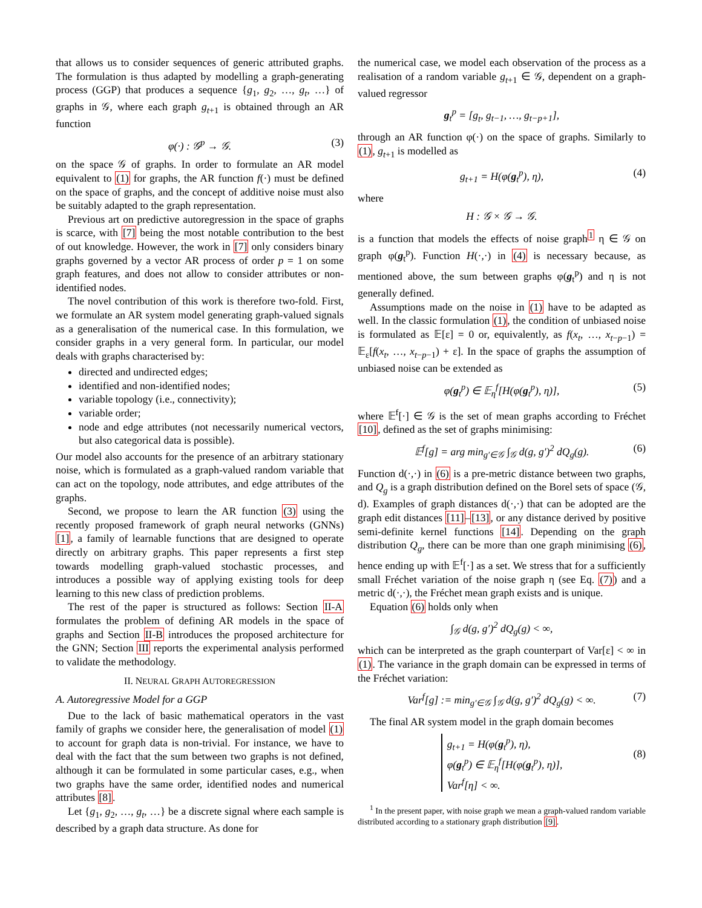that allows us to consider sequences of generic attributed graphs. The formulation is thus adapted by modelling a graph-generating process (GGP) that produces a sequence {g<sub>1</sub>, g<sub>2</sub>, …, g<sub>t</sub>, …} of graphs in 𝒢, where each graph g<sub>t+1</sub> is obtained through an AR function
φ(·) : 𝒢<sup>p</sup> → 𝒢. (3)
on the space 𝒢 of graphs. In order to formulate an AR model equivalent to (1) for graphs, the AR function f(·) must be defined on the space of graphs, and the concept of additive noise must also be suitably adapted to the graph representation.
Previous art on predictive autoregression in the space of graphs is scarce, with [7] being the most notable contribution to the best of out knowledge. However, the work in [7] only considers binary graphs governed by a vector AR process of order p = 1 on some graph features, and does not allow to consider attributes or non-identified nodes.
The novel contribution of this work is therefore two-fold. First, we formulate an AR system model generating graph-valued signals as a generalisation of the numerical case. In this formulation, we consider graphs in a very general form. In particular, our model deals with graphs characterised by:
directed and undirected edges;
identified and non-identified nodes;
variable topology (i.e., connectivity);
variable order;
node and edge attributes (not necessarily numerical vectors, but also categorical data is possible).
Our model also accounts for the presence of an arbitrary stationary noise, which is formulated as a graph-valued random variable that can act on the topology, node attributes, and edge attributes of the graphs.
Second, we propose to learn the AR function (3) using the recently proposed framework of graph neural networks (GNNs) [1], a family of learnable functions that are designed to operate directly on arbitrary graphs. This paper represents a first step towards modelling graph-valued stochastic processes, and introduces a possible way of applying existing tools for deep learning to this new class of prediction problems.
The rest of the paper is structured as follows: Section II-A formulates the problem of defining AR models in the space of graphs and Section II-B introduces the proposed architecture for the GNN; Section III reports the experimental analysis performed to validate the methodology.
II. NEURAL GRAPH AUTOREGRESSION
A. Autoregressive Model for a GGP
Due to the lack of basic mathematical operators in the vast family of graphs we consider here, the generalisation of model (1) to account for graph data is non-trivial. For instance, we have to deal with the fact that the sum between two graphs is not defined, although it can be formulated in some particular cases, e.g., when two graphs have the same order, identified nodes and numerical attributes [8].
Let {g<sub>1</sub>, g<sub>2</sub>, …, g<sub>t</sub>, …} be a discrete signal where each sample is described by a graph data structure. As done for
the numerical case, we model each observation of the process as a realisation of a random variable g<sub>t+1</sub> ∈ 𝒢, dependent on a graph-valued regressor
g<sub>t</sub><sup>p</sup> = [g<sub>t</sub>, g<sub>t−1</sub>, …, g<sub>t−p+1</sub>],
through an AR function φ(·) on the space of graphs. Similarly to (1), g<sub>t+1</sub> is modelled as
g<sub>t+1</sub> = H(φ(g<sub>t</sub><sup>p</sup>), η), (4)
where
H : 𝒢 × 𝒢 → 𝒢.
is a function that models the effects of noise graph<sup>1</sup> η ∈ 𝒢 on graph φ(g<sub>t</sub><sup>p</sup>). Function H(·,·) in (4) is necessary because, as mentioned above, the sum between graphs φ(g<sub>t</sub><sup>p</sup>) and η is not generally defined.
Assumptions made on the noise in (1) have to be adapted as well. In the classic formulation (1), the condition of unbiased noise is formulated as 𝔼[ε] = 0 or, equivalently, as f(x<sub>t</sub>, …, x<sub>t−p−1</sub>) = 𝔼<sub>ε</sub>[f(x<sub>t</sub>, …, x<sub>t−p−1</sub>) + ε]. In the space of graphs the assumption of unbiased noise can be extended as
φ(g<sub>t</sub><sup>p</sup>) ∈ 𝔼<sub>η</sub><sup>f</sup>[H(φ(g<sub>t</sub><sup>p</sup>), η)], (5)
where 𝔼<sup>f</sup>[·] ∈ 𝒢 is the set of mean graphs according to Fréchet [10], defined as the set of graphs minimising:
𝔼<sup>f</sup>[g] = arg min<sub>g′∈𝒢</sub> ∫<sub>𝒢</sub> d(g, g′)<sup>2</sup> dQ<sub>g</sub>(g). (6)
Function d(·,·) in (6) is a pre-metric distance between two graphs, and Q<sub>g</sub> is a graph distribution defined on the Borel sets of space (𝒢, d). Examples of graph distances d(·,·) that can be adopted are the graph edit distances [11]–[13], or any distance derived by positive semi-definite kernel functions [14]. Depending on the graph distribution Q<sub>g</sub>, there can be more than one graph minimising (6), hence ending up with 𝔼<sup>f</sup>[·] as a set. We stress that for a sufficiently small Fréchet variation of the noise graph η (see Eq. (7)) and a metric d(·,·), the Fréchet mean graph exists and is unique.
Equation (6) holds only when
∫<sub>𝒢</sub> d(g, g′)<sup>2</sup> dQ<sub>g</sub>(g) < ∞,
which can be interpreted as the graph counterpart of Var[ε] < ∞ in (1). The variance in the graph domain can be expressed in terms of the Fréchet variation:
Var<sup>f</sup>[g] := min<sub>g′∈𝒢</sub> ∫<sub>𝒢</sub> d(g, g′)<sup>2</sup> dQ<sub>g</sub>(g) < ∞. (7)
The final AR system model in the graph domain becomes
g<sub>t+1</sub> = H(φ(g<sub>t</sub><sup>p</sup>), η),
φ(g<sub>t</sub><sup>p</sup>) ∈ 𝔼<sub>η</sub><sup>f</sup>[H(φ(g<sub>t</sub><sup>p</sup>), η)],
Var<sup>f</sup>[η] < ∞.
(8)
<sup>1</sup> In the present paper, with noise graph we mean a graph-valued random variable distributed according to a stationary graph distribution [9].